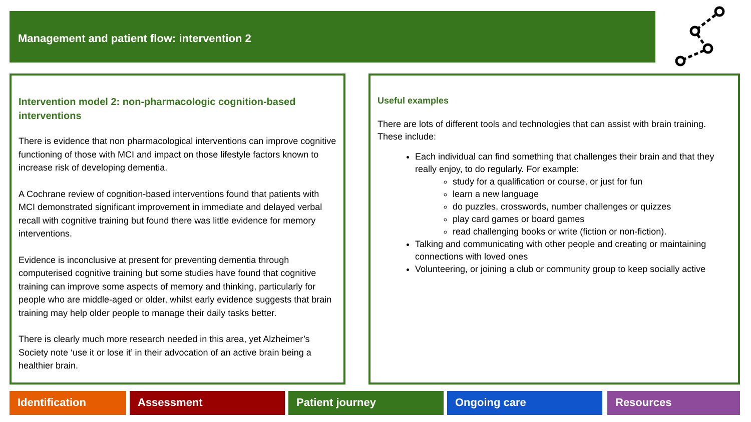Management and patient flow: intervention 2
Intervention model 2: non-pharmacologic cognition-based interventions
There is evidence that non pharmacological interventions can improve cognitive functioning of those with MCI and impact on those lifestyle factors known to increase risk of developing dementia.
A Cochrane review of cognition-based interventions found that patients with MCI demonstrated significant improvement in immediate and delayed verbal recall with cognitive training but found there was little evidence for memory interventions.
Evidence is inconclusive at present for preventing dementia through computerised cognitive training but some studies have found that cognitive training can improve some aspects of memory and thinking, particularly for people who are middle-aged or older, whilst early evidence suggests that brain training may help older people to manage their daily tasks better.
There is clearly much more research needed in this area, yet Alzheimer’s Society note ‘use it or lose it’ in their advocation of an active brain being a healthier brain.
Useful examples
There are lots of different tools and technologies that can assist with brain training. These include:
Each individual can find something that challenges their brain and that they really enjoy, to do regularly. For example:
study for a qualification or course, or just for fun
learn a new language
do puzzles, crosswords, number challenges or quizzes
play card games or board games
read challenging books or write (fiction or non-fiction).
Talking and communicating with other people and creating or maintaining connections with loved ones
Volunteering, or joining a club or community group to keep socially active
Identification Assessment Patient journey Ongoing care Resources